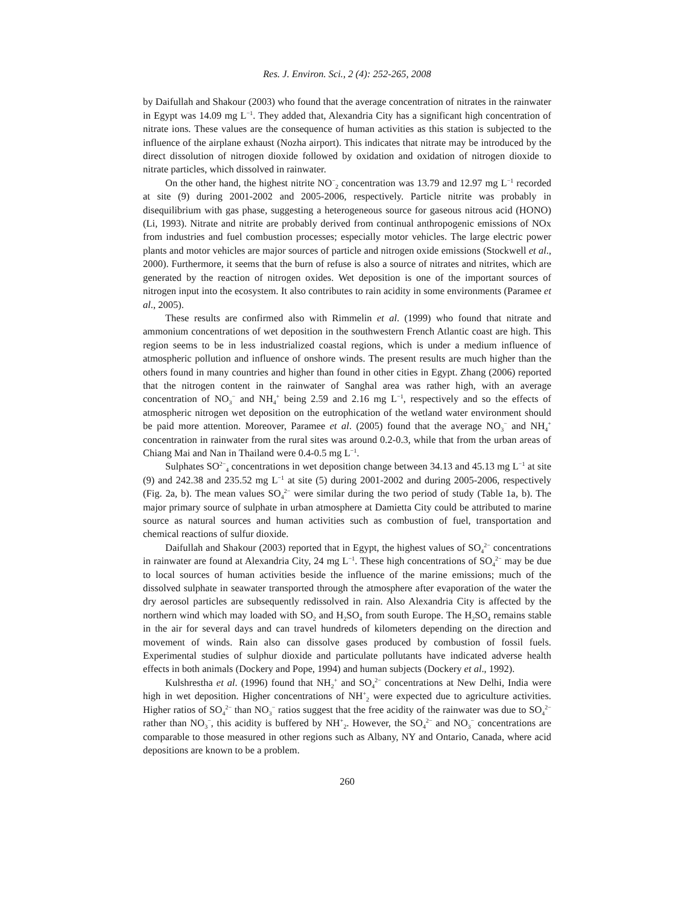Res. J. Environ. Sci., 2 (4): 252-265, 2008
by Daifullah and Shakour (2003) who found that the average concentration of nitrates in the rainwater in Egypt was 14.09 mg L<sup>−1</sup>. They added that, Alexandria City has a significant high concentration of nitrate ions. These values are the consequence of human activities as this station is subjected to the influence of the airplane exhaust (Nozha airport). This indicates that nitrate may be introduced by the direct dissolution of nitrogen dioxide followed by oxidation and oxidation of nitrogen dioxide to nitrate particles, which dissolved in rainwater.
On the other hand, the highest nitrite NO<sup>−</sup><sub>2</sub> concentration was 13.79 and 12.97 mg L<sup>−1</sup> recorded at site (9) during 2001-2002 and 2005-2006, respectively. Particle nitrite was probably in disequilibrium with gas phase, suggesting a heterogeneous source for gaseous nitrous acid (HONO) (Li, 1993). Nitrate and nitrite are probably derived from continual anthropogenic emissions of NOx from industries and fuel combustion processes; especially motor vehicles. The large electric power plants and motor vehicles are major sources of particle and nitrogen oxide emissions (Stockwell et al., 2000). Furthermore, it seems that the burn of refuse is also a source of nitrates and nitrites, which are generated by the reaction of nitrogen oxides. Wet deposition is one of the important sources of nitrogen input into the ecosystem. It also contributes to rain acidity in some environments (Paramee et al., 2005).
These results are confirmed also with Rimmelin et al. (1999) who found that nitrate and ammonium concentrations of wet deposition in the southwestern French Atlantic coast are high. This region seems to be in less industrialized coastal regions, which is under a medium influence of atmospheric pollution and influence of onshore winds. The present results are much higher than the others found in many countries and higher than found in other cities in Egypt. Zhang (2006) reported that the nitrogen content in the rainwater of Sanghal area was rather high, with an average concentration of NO<sub>3</sub><sup>−</sup> and NH<sub>4</sub><sup>+</sup> being 2.59 and 2.16 mg L<sup>−1</sup>, respectively and so the effects of atmospheric nitrogen wet deposition on the eutrophication of the wetland water environment should be paid more attention. Moreover, Paramee et al. (2005) found that the average NO<sub>3</sub><sup>−</sup> and NH<sub>4</sub><sup>+</sup> concentration in rainwater from the rural sites was around 0.2-0.3, while that from the urban areas of Chiang Mai and Nan in Thailand were 0.4-0.5 mg L<sup>−1</sup>.
Sulphates SO<sup>2−</sup><sub>4</sub> concentrations in wet deposition change between 34.13 and 45.13 mg L<sup>−1</sup> at site (9) and 242.38 and 235.52 mg L<sup>−1</sup> at site (5) during 2001-2002 and during 2005-2006, respectively (Fig. 2a, b). The mean values SO<sub>4</sub><sup>2−</sup> were similar during the two period of study (Table 1a, b). The major primary source of sulphate in urban atmosphere at Damietta City could be attributed to marine source as natural sources and human activities such as combustion of fuel, transportation and chemical reactions of sulfur dioxide.
Daifullah and Shakour (2003) reported that in Egypt, the highest values of SO<sub>4</sub><sup>2−</sup> concentrations in rainwater are found at Alexandria City, 24 mg L<sup>−1</sup>. These high concentrations of SO<sub>4</sub><sup>2−</sup> may be due to local sources of human activities beside the influence of the marine emissions; much of the dissolved sulphate in seawater transported through the atmosphere after evaporation of the water the dry aerosol particles are subsequently redissolved in rain. Also Alexandria City is affected by the northern wind which may loaded with SO<sub>2</sub> and H<sub>2</sub>SO<sub>4</sub> from south Europe. The H<sub>2</sub>SO<sub>4</sub> remains stable in the air for several days and can travel hundreds of kilometers depending on the direction and movement of winds. Rain also can dissolve gases produced by combustion of fossil fuels. Experimental studies of sulphur dioxide and particulate pollutants have indicated adverse health effects in both animals (Dockery and Pope, 1994) and human subjects (Dockery et al., 1992).
Kulshrestha et al. (1996) found that NH<sub>2</sub><sup>+</sup> and SO<sub>4</sub><sup>2−</sup> concentrations at New Delhi, India were high in wet deposition. Higher concentrations of NH<sup>+</sup><sub>2</sub> were expected due to agriculture activities. Higher ratios of SO<sub>4</sub><sup>2−</sup> than NO<sub>3</sub><sup>−</sup> ratios suggest that the free acidity of the rainwater was due to SO<sub>4</sub><sup>2−</sup> rather than NO<sub>3</sub><sup>−</sup>, this acidity is buffered by NH<sup>+</sup><sub>2</sub>. However, the SO<sub>4</sub><sup>2−</sup> and NO<sub>3</sub><sup>−</sup> concentrations are comparable to those measured in other regions such as Albany, NY and Ontario, Canada, where acid depositions are known to be a problem.
260